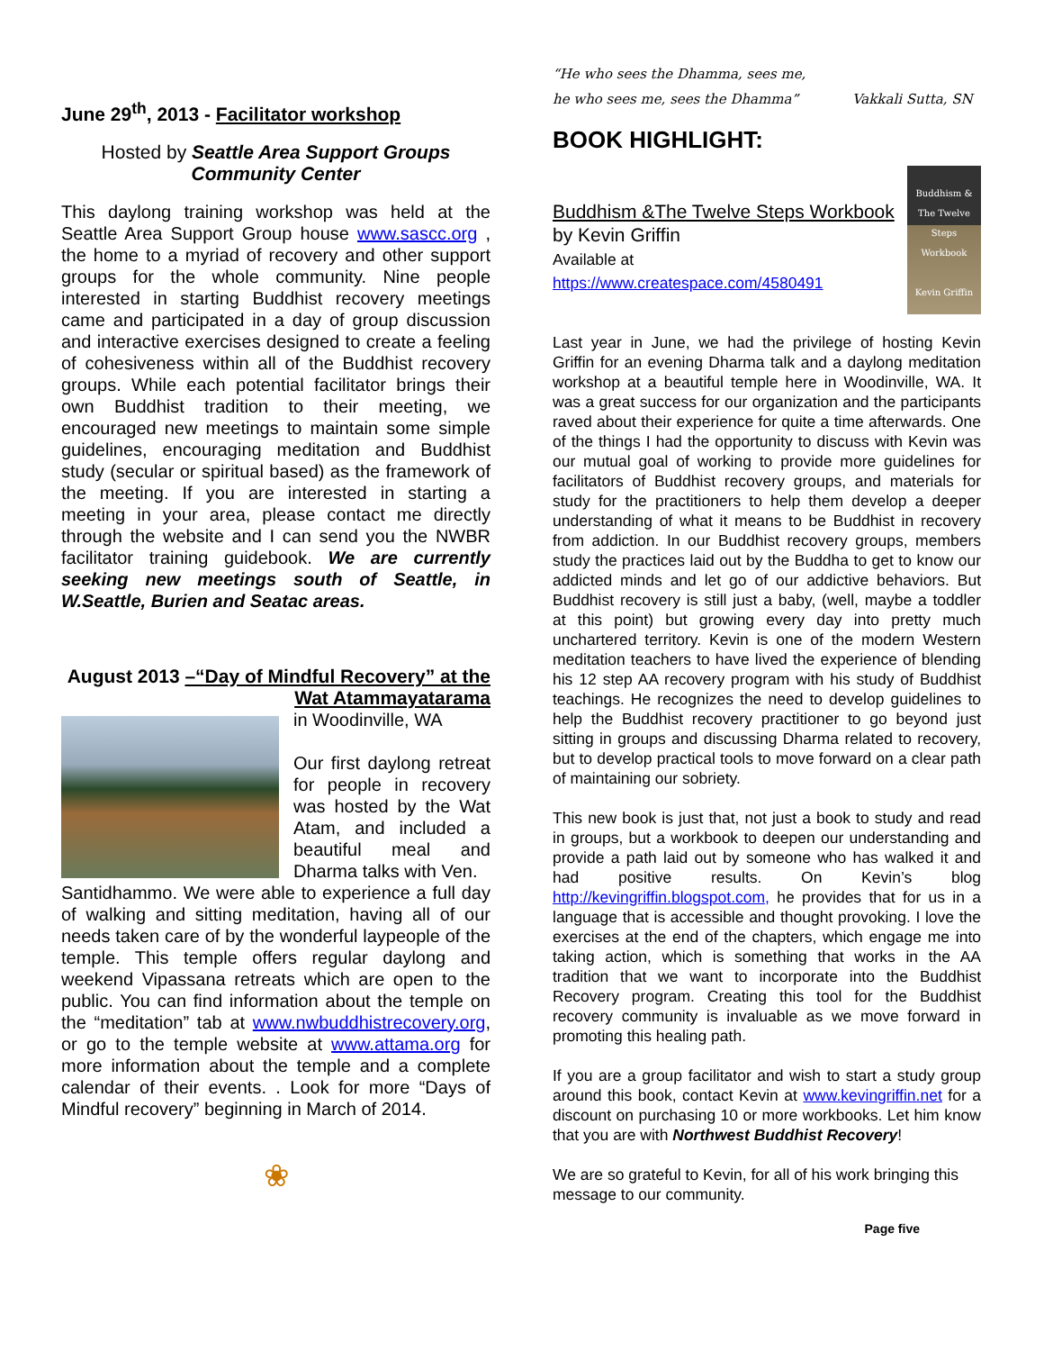June 29<sup>th</sup>, 2013 - Facilitator workshop
Hosted by Seattle Area Support Groups
Community Center
This daylong training workshop was held at the Seattle Area Support Group house www.sascc.org , the home to a myriad of recovery and other support groups for the whole community. Nine people interested in starting Buddhist recovery meetings came and participated in a day of group discussion and interactive exercises designed to create a feeling of cohesiveness within all of the Buddhist recovery groups. While each potential facilitator brings their own Buddhist tradition to their meeting, we encouraged new meetings to maintain some simple guidelines, encouraging meditation and Buddhist study (secular or spiritual based) as the framework of the meeting. If you are interested in starting a meeting in your area, please contact me directly through the website and I can send you the NWBR facilitator training guidebook. We are currently seeking new meetings south of Seattle, in W.Seattle, Burien and Seatac areas.
August 2013 –“Day of Mindful Recovery” at the Wat Atammayatarama
in Woodinville, WA
Our first daylong retreat for people in recovery was hosted by the Wat Atam, and included a beautiful meal and Dharma talks with Ven.
Santidhammo. We were able to experience a full day of walking and sitting meditation, having all of our needs taken care of by the wonderful laypeople of the temple. This temple offers regular daylong and weekend Vipassana retreats which are open to the public. You can find information about the temple on the “meditation” tab at www.nwbuddhistrecovery.org, or go to the temple website at www.attama.org for more information about the temple and a complete calendar of their events. . Look for more “Days of Mindful recovery” beginning in March of 2014.
❀
“He who sees the Dhamma, sees me,
he who sees me, sees the Dhamma” Vakkali Sutta, SN
BOOK HIGHLIGHT:
Buddhism &The Twelve Steps Workbook by Kevin Griffin
Available at
https://www.createspace.com/4580491
Buddhism & The Twelve Steps Workbook
Kevin Griffin
Last year in June, we had the privilege of hosting Kevin Griffin for an evening Dharma talk and a daylong meditation workshop at a beautiful temple here in Woodinville, WA. It was a great success for our organization and the participants raved about their experience for quite a time afterwards. One of the things I had the opportunity to discuss with Kevin was our mutual goal of working to provide more guidelines for facilitators of Buddhist recovery groups, and materials for study for the practitioners to help them develop a deeper understanding of what it means to be Buddhist in recovery from addiction. In our Buddhist recovery groups, members study the practices laid out by the Buddha to get to know our addicted minds and let go of our addictive behaviors. But Buddhist recovery is still just a baby, (well, maybe a toddler at this point) but growing every day into pretty much unchartered territory. Kevin is one of the modern Western meditation teachers to have lived the experience of blending his 12 step AA recovery program with his study of Buddhist teachings. He recognizes the need to develop guidelines to help the Buddhist recovery practitioner to go beyond just sitting in groups and discussing Dharma related to recovery, but to develop practical tools to move forward on a clear path of maintaining our sobriety.
This new book is just that, not just a book to study and read in groups, but a workbook to deepen our understanding and provide a path laid out by someone who has walked it and had positive results. On Kevin’s blog http://kevingriffin.blogspot.com, he provides that for us in a language that is accessible and thought provoking. I love the exercises at the end of the chapters, which engage me into taking action, which is something that works in the AA tradition that we want to incorporate into the Buddhist Recovery program. Creating this tool for the Buddhist recovery community is invaluable as we move forward in promoting this healing path.
If you are a group facilitator and wish to start a study group around this book, contact Kevin at www.kevingriffin.net for a discount on purchasing 10 or more workbooks. Let him know that you are with Northwest Buddhist Recovery!
We are so grateful to Kevin, for all of his work bringing this message to our community.
Page five